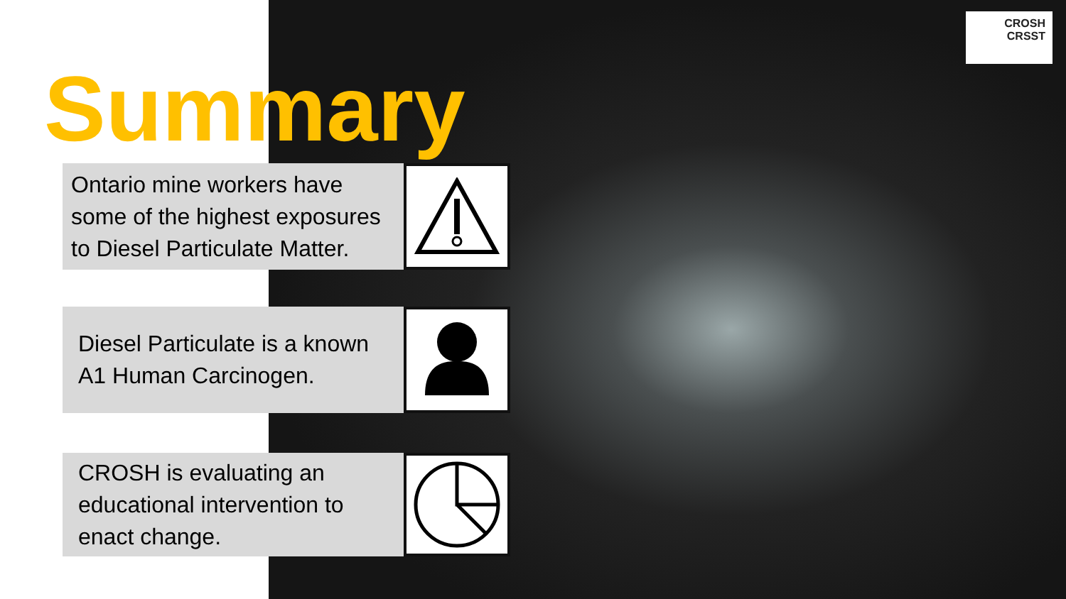CROSH
CRSST
Summary
Ontario mine workers have some of the highest exposures to Diesel Particulate Matter.
Diesel Particulate is a known A1 Human Carcinogen.
CROSH is evaluating an educational intervention to enact change.